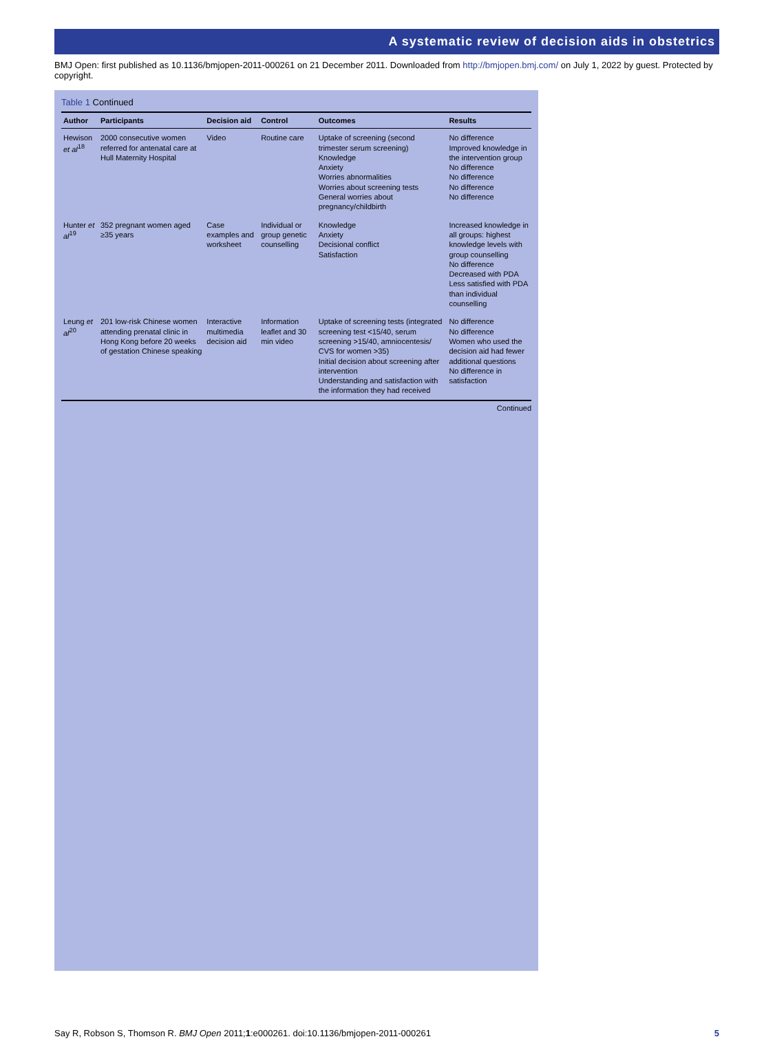A systematic review of decision aids in obstetrics
BMJ Open: first published as 10.1136/bmjopen-2011-000261 on 21 December 2011. Downloaded from http://bmjopen.bmj.com/ on July 1, 2022 by guest. Protected by copyright.
Table 1 Continued
| Author | Participants | Decision aid | Control | Outcomes | Results |
| --- | --- | --- | --- | --- | --- |
| Hewison et al<sup>18</sup> | 2000 consecutive women referred for antenatal care at Hull Maternity Hospital | Video | Routine care | Uptake of screening (second trimester serum screening) Knowledge Anxiety Worries abnormalities Worries about screening tests General worries about pregnancy/childbirth | No difference Improved knowledge in the intervention group No difference No difference No difference No difference |
| Hunter et al<sup>19</sup> | 352 pregnant women aged ≥35 years | Case examples and worksheet | Individual or group genetic counselling | Knowledge Anxiety Decisional conflict Satisfaction | Increased knowledge in all groups: highest knowledge levels with group counselling No difference Decreased with PDA Less satisfied with PDA than individual counselling |
| Leung et al<sup>20</sup> | 201 low-risk Chinese women attending prenatal clinic in Hong Kong before 20 weeks of gestation Chinese speaking | Interactive multimedia decision aid | Information leaflet and 30 min video | Uptake of screening tests (integrated screening test <15/40, serum screening >15/40, amniocentesis/ CVS for women >35) Initial decision about screening after intervention Understanding and satisfaction with the information they had received | No difference No difference Women who used the decision aid had fewer additional questions No difference in satisfaction |
Continued
Say R, Robson S, Thomson R. BMJ Open 2011;1:e000261. doi:10.1136/bmjopen-2011-000261 5